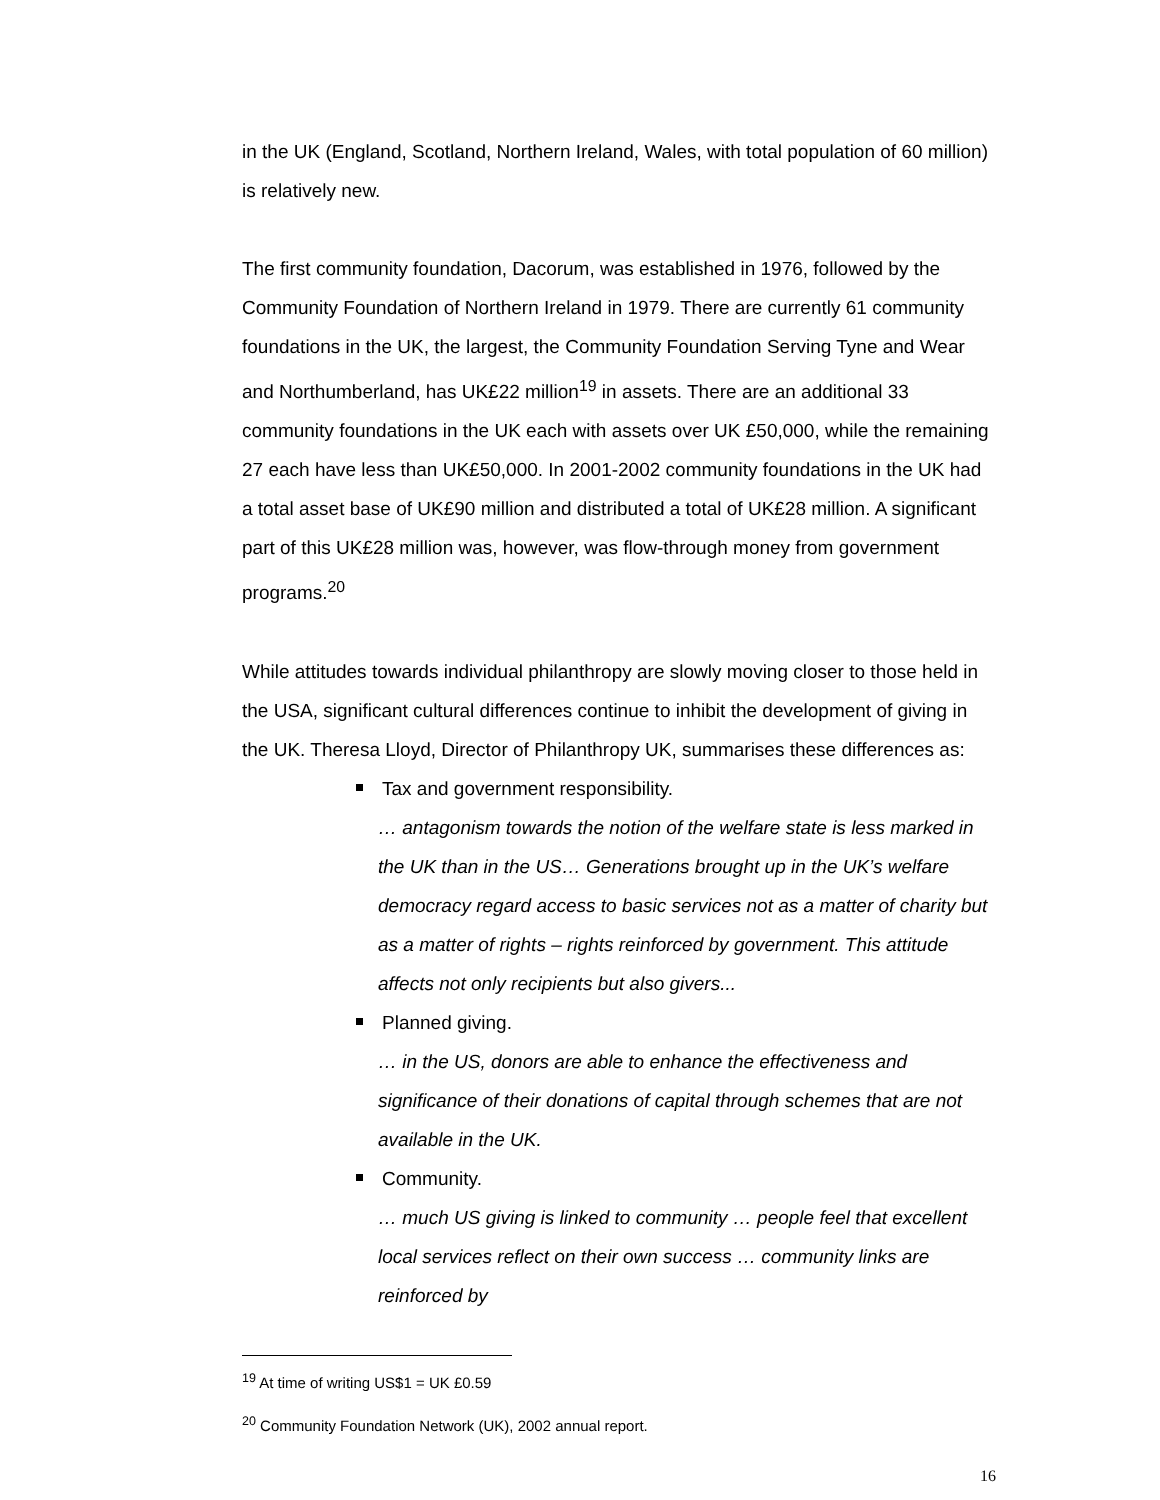in the UK (England, Scotland, Northern Ireland, Wales, with total population of 60 million) is relatively new.
The first community foundation, Dacorum, was established in 1976, followed by the Community Foundation of Northern Ireland in 1979. There are currently 61 community foundations in the UK, the largest, the Community Foundation Serving Tyne and Wear and Northumberland, has UK£22 million<sup>19</sup> in assets. There are an additional 33 community foundations in the UK each with assets over UK £50,000, while the remaining 27 each have less than UK£50,000. In 2001-2002 community foundations in the UK had a total asset base of UK£90 million and distributed a total of UK£28 million. A significant part of this UK£28 million was, however, was flow-through money from government programs.<sup>20</sup>
While attitudes towards individual philanthropy are slowly moving closer to those held in the USA, significant cultural differences continue to inhibit the development of giving in the UK. Theresa Lloyd, Director of Philanthropy UK, summarises these differences as:
Tax and government responsibility.
… antagonism towards the notion of the welfare state is less marked in the UK than in the US… Generations brought up in the UK’s welfare democracy regard access to basic services not as a matter of charity but as a matter of rights – rights reinforced by government. This attitude affects not only recipients but also givers...
Planned giving.
… in the US, donors are able to enhance the effectiveness and significance of their donations of capital through schemes that are not available in the UK.
Community.
… much US giving is linked to community … people feel that excellent local services reflect on their own success … community links are reinforced by
<sup>19</sup> At time of writing US$1 = UK £0.59
<sup>20</sup> Community Foundation Network (UK), 2002 annual report.
16